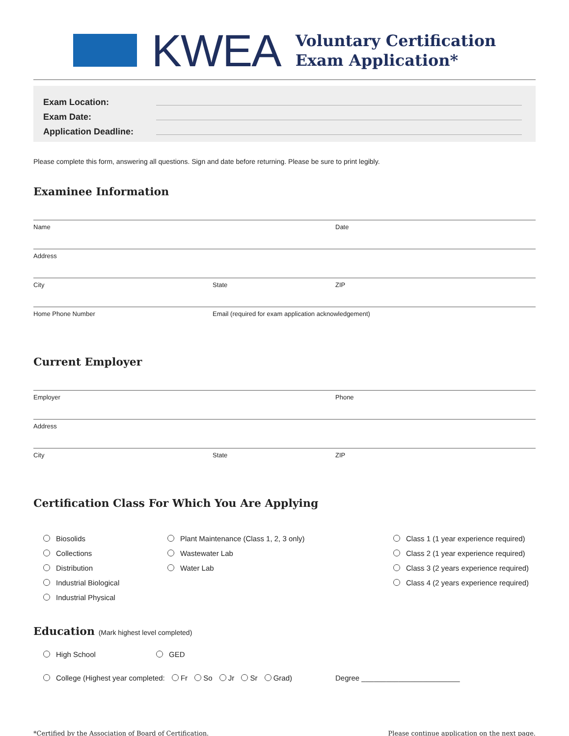KWEA
Voluntary Certification
Exam Application*
Exam Location:
Exam Date:
Application Deadline:
Please complete this form, answering all questions. Sign and date before returning. Please be sure to print legibly.
Examinee Information
Name Date
Address
City State ZIP
Home Phone Number Email (required for exam application acknowledgement)
Current Employer
Employer Phone
Address
City State ZIP
Certification Class For Which You Are Applying
Biosolids
Collections
Distribution
Industrial Biological
Industrial Physical
Plant Maintenance (Class 1, 2, 3 only)
Wastewater Lab
Water Lab
Class 1 (1 year experience required)
Class 2 (1 year experience required)
Class 3 (2 years experience required)
Class 4 (2 years experience required)
Education (Mark highest level completed)
High School GED
College (Highest year completed: Fr So Jr Sr Grad) Degree ________________________
*Certified by the Association of Board of Certification. Please continue application on the next page.